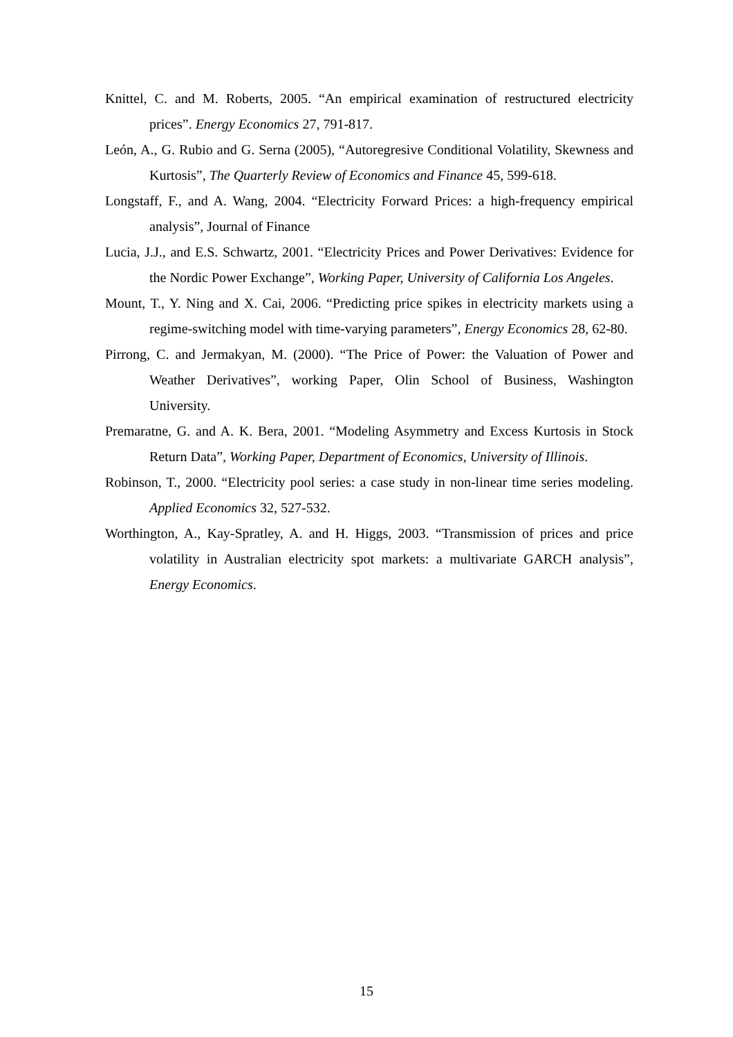Knittel, C. and M. Roberts, 2005. “An empirical examination of restructured electricity prices”. Energy Economics 27, 791-817.
León, A., G. Rubio and G. Serna (2005), “Autoregresive Conditional Volatility, Skewness and Kurtosis”, The Quarterly Review of Economics and Finance 45, 599-618.
Longstaff, F., and A. Wang, 2004. “Electricity Forward Prices: a high-frequency empirical analysis”, Journal of Finance
Lucia, J.J., and E.S. Schwartz, 2001. “Electricity Prices and Power Derivatives: Evidence for the Nordic Power Exchange”, Working Paper, University of California Los Angeles.
Mount, T., Y. Ning and X. Cai, 2006. “Predicting price spikes in electricity markets using a regime-switching model with time-varying parameters”, Energy Economics 28, 62-80.
Pirrong, C. and Jermakyan, M. (2000). “The Price of Power: the Valuation of Power and Weather Derivatives”, working Paper, Olin School of Business, Washington University.
Premaratne, G. and A. K. Bera, 2001. “Modeling Asymmetry and Excess Kurtosis in Stock Return Data”, Working Paper, Department of Economics, University of Illinois.
Robinson, T., 2000. “Electricity pool series: a case study in non-linear time series modeling. Applied Economics 32, 527-532.
Worthington, A., Kay-Spratley, A. and H. Higgs, 2003. “Transmission of prices and price volatility in Australian electricity spot markets: a multivariate GARCH analysis”, Energy Economics.
15